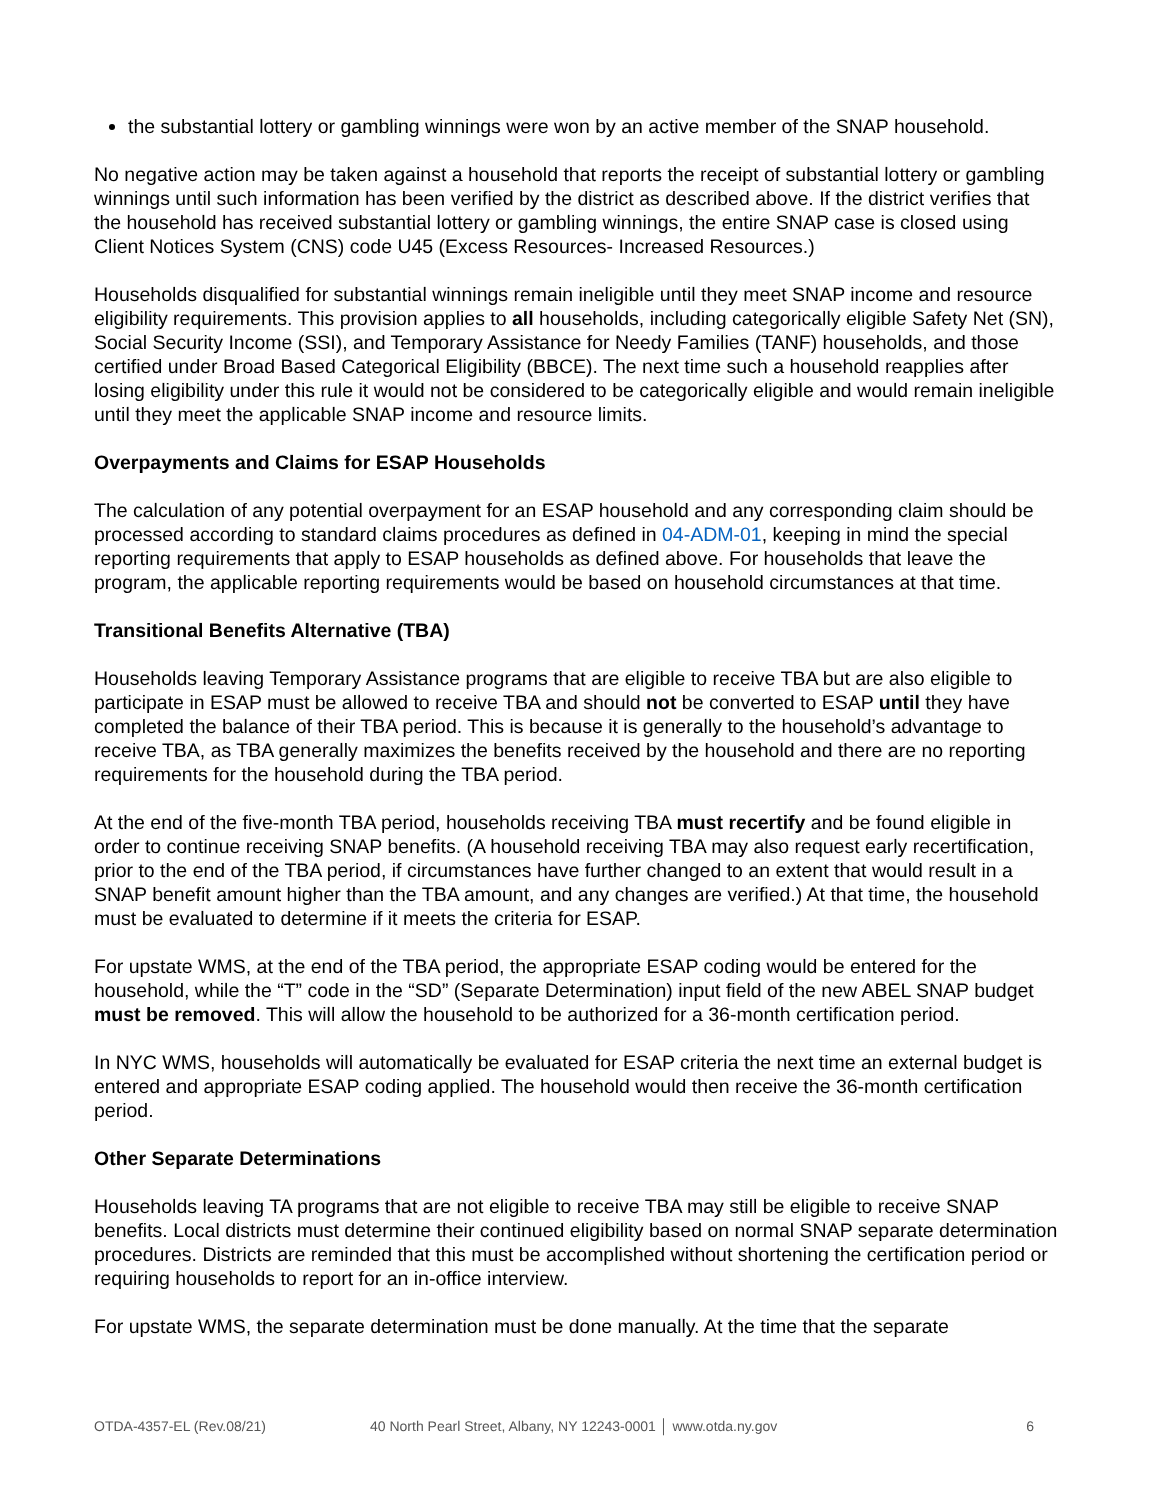the substantial lottery or gambling winnings were won by an active member of the SNAP household.
No negative action may be taken against a household that reports the receipt of substantial lottery or gambling winnings until such information has been verified by the district as described above. If the district verifies that the household has received substantial lottery or gambling winnings, the entire SNAP case is closed using Client Notices System (CNS) code U45 (Excess Resources- Increased Resources.)
Households disqualified for substantial winnings remain ineligible until they meet SNAP income and resource eligibility requirements. This provision applies to all households, including categorically eligible Safety Net (SN), Social Security Income (SSI), and Temporary Assistance for Needy Families (TANF) households, and those certified under Broad Based Categorical Eligibility (BBCE). The next time such a household reapplies after losing eligibility under this rule it would not be considered to be categorically eligible and would remain ineligible until they meet the applicable SNAP income and resource limits.
Overpayments and Claims for ESAP Households
The calculation of any potential overpayment for an ESAP household and any corresponding claim should be processed according to standard claims procedures as defined in 04-ADM-01, keeping in mind the special reporting requirements that apply to ESAP households as defined above. For households that leave the program, the applicable reporting requirements would be based on household circumstances at that time.
Transitional Benefits Alternative (TBA)
Households leaving Temporary Assistance programs that are eligible to receive TBA but are also eligible to participate in ESAP must be allowed to receive TBA and should not be converted to ESAP until they have completed the balance of their TBA period. This is because it is generally to the household’s advantage to receive TBA, as TBA generally maximizes the benefits received by the household and there are no reporting requirements for the household during the TBA period.
At the end of the five-month TBA period, households receiving TBA must recertify and be found eligible in order to continue receiving SNAP benefits. (A household receiving TBA may also request early recertification, prior to the end of the TBA period, if circumstances have further changed to an extent that would result in a SNAP benefit amount higher than the TBA amount, and any changes are verified.) At that time, the household must be evaluated to determine if it meets the criteria for ESAP.
For upstate WMS, at the end of the TBA period, the appropriate ESAP coding would be entered for the household, while the “T” code in the “SD” (Separate Determination) input field of the new ABEL SNAP budget must be removed. This will allow the household to be authorized for a 36-month certification period.
In NYC WMS, households will automatically be evaluated for ESAP criteria the next time an external budget is entered and appropriate ESAP coding applied. The household would then receive the 36-month certification period.
Other Separate Determinations
Households leaving TA programs that are not eligible to receive TBA may still be eligible to receive SNAP benefits. Local districts must determine their continued eligibility based on normal SNAP separate determination procedures. Districts are reminded that this must be accomplished without shortening the certification period or requiring households to report for an in-office interview.
For upstate WMS, the separate determination must be done manually. At the time that the separate
OTDA-4357-EL (Rev.08/21) 40 North Pearl Street, Albany, NY 12243-0001 │ www.otda.ny.gov 6